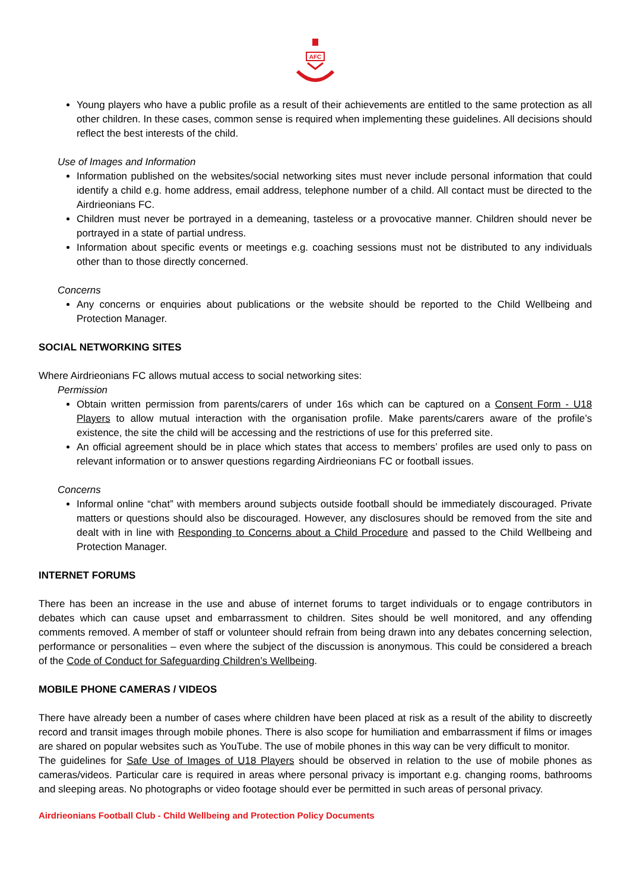AFC
Young players who have a public profile as a result of their achievements are entitled to the same protection as all other children. In these cases, common sense is required when implementing these guidelines. All decisions should reflect the best interests of the child.
Use of Images and Information
Information published on the websites/social networking sites must never include personal information that could identify a child e.g. home address, email address, telephone number of a child. All contact must be directed to the Airdrieonians FC.
Children must never be portrayed in a demeaning, tasteless or a provocative manner. Children should never be portrayed in a state of partial undress.
Information about specific events or meetings e.g. coaching sessions must not be distributed to any individuals other than to those directly concerned.
Concerns
Any concerns or enquiries about publications or the website should be reported to the Child Wellbeing and Protection Manager.
SOCIAL NETWORKING SITES
Where Airdrieonians FC allows mutual access to social networking sites:
Permission
Obtain written permission from parents/carers of under 16s which can be captured on a Consent Form - U18 Players to allow mutual interaction with the organisation profile. Make parents/carers aware of the profile’s existence, the site the child will be accessing and the restrictions of use for this preferred site.
An official agreement should be in place which states that access to members’ profiles are used only to pass on relevant information or to answer questions regarding Airdrieonians FC or football issues.
Concerns
Informal online “chat” with members around subjects outside football should be immediately discouraged. Private matters or questions should also be discouraged. However, any disclosures should be removed from the site and dealt with in line with Responding to Concerns about a Child Procedure and passed to the Child Wellbeing and Protection Manager.
INTERNET FORUMS
There has been an increase in the use and abuse of internet forums to target individuals or to engage contributors in debates which can cause upset and embarrassment to children. Sites should be well monitored, and any offending comments removed. A member of staff or volunteer should refrain from being drawn into any debates concerning selection, performance or personalities – even where the subject of the discussion is anonymous. This could be considered a breach of the Code of Conduct for Safeguarding Children’s Wellbeing.
MOBILE PHONE CAMERAS / VIDEOS
There have already been a number of cases where children have been placed at risk as a result of the ability to discreetly record and transit images through mobile phones. There is also scope for humiliation and embarrassment if films or images are shared on popular websites such as YouTube. The use of mobile phones in this way can be very difficult to monitor.
The guidelines for Safe Use of Images of U18 Players should be observed in relation to the use of mobile phones as cameras/videos. Particular care is required in areas where personal privacy is important e.g. changing rooms, bathrooms and sleeping areas. No photographs or video footage should ever be permitted in such areas of personal privacy.
Airdrieonians Football Club - Child Wellbeing and Protection Policy Documents